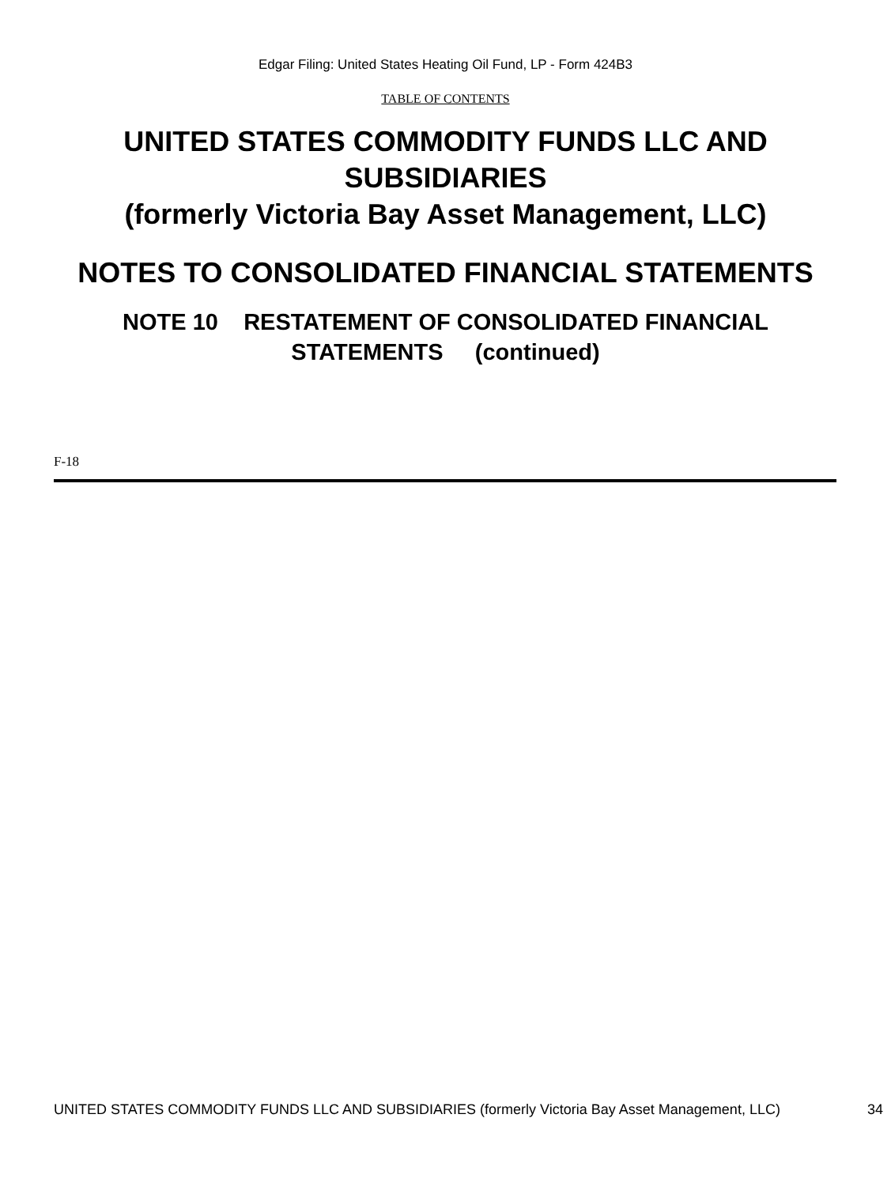Edgar Filing: United States Heating Oil Fund, LP - Form 424B3
TABLE OF CONTENTS
UNITED STATES COMMODITY FUNDS LLC AND SUBSIDIARIES
(formerly Victoria Bay Asset Management, LLC)
NOTES TO CONSOLIDATED FINANCIAL STATEMENTS
NOTE 10 RESTATEMENT OF CONSOLIDATED FINANCIAL STATEMENTS (continued)
F-18
UNITED STATES COMMODITY FUNDS LLC AND SUBSIDIARIES (formerly Victoria Bay Asset Management, LLC) 34